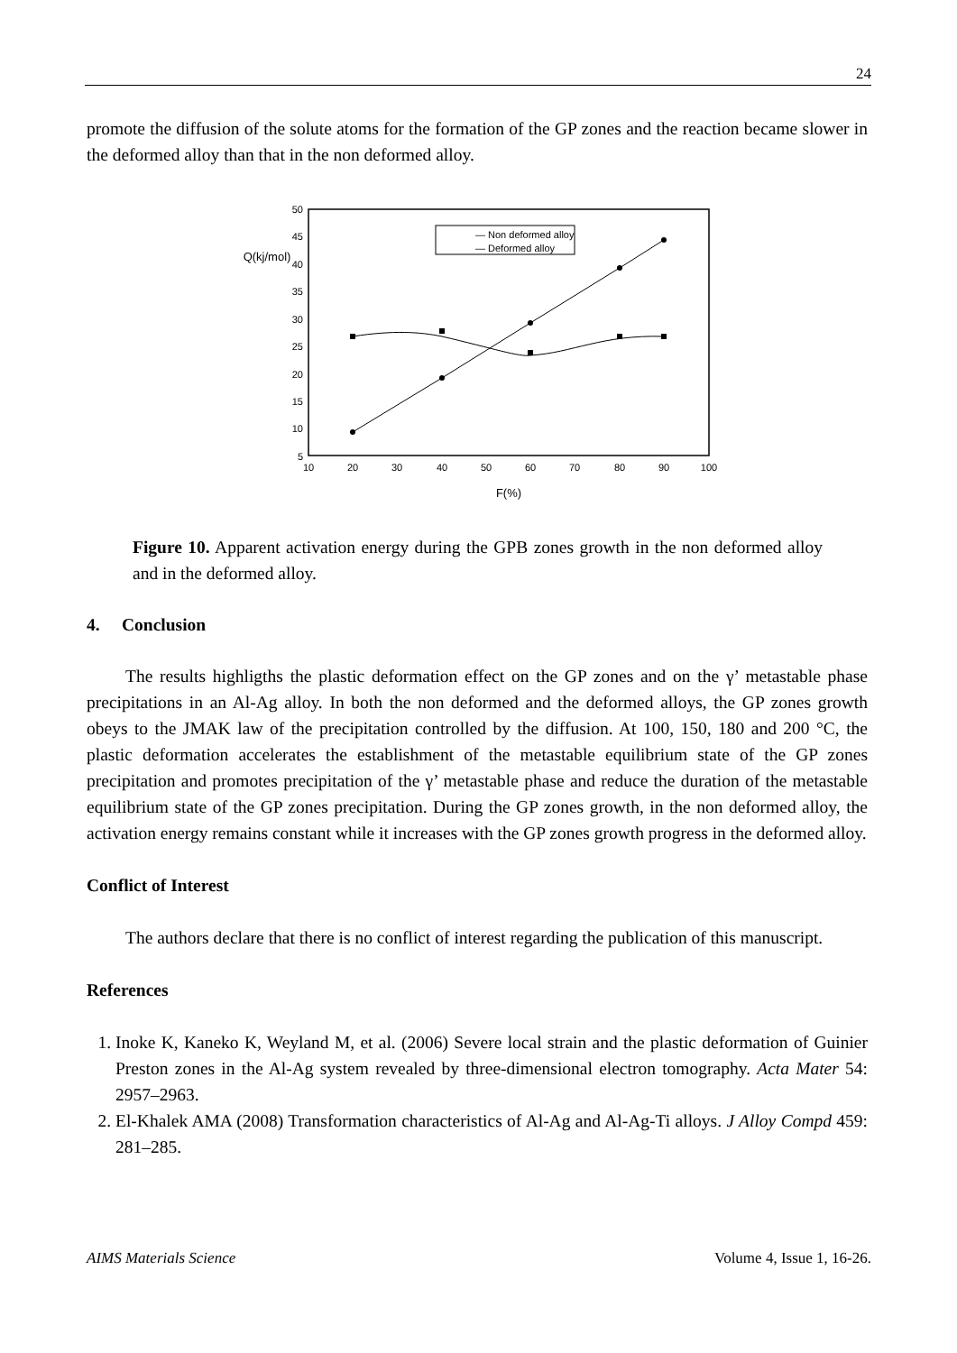24
promote the diffusion of the solute atoms for the formation of the GP zones and the reaction became slower in the deformed alloy than that in the non deformed alloy.
50
45
40
35
30
25
20
15
10
5
10
20
30
40
50
60
70
80
90
100
Q(kj/mol)
F(%)
— Non deformed alloy
— Deformed alloy
Figure 10. Apparent activation energy during the GPB zones growth in the non deformed alloy and in the deformed alloy.
4. Conclusion
The results highligths the plastic deformation effect on the GP zones and on the γ’ metastable phase precipitations in an Al-Ag alloy. In both the non deformed and the deformed alloys, the GP zones growth obeys to the JMAK law of the precipitation controlled by the diffusion. At 100, 150, 180 and 200 °C, the plastic deformation accelerates the establishment of the metastable equilibrium state of the GP zones precipitation and promotes precipitation of the γ’ metastable phase and reduce the duration of the metastable equilibrium state of the GP zones precipitation. During the GP zones growth, in the non deformed alloy, the activation energy remains constant while it increases with the GP zones growth progress in the deformed alloy.
Conflict of Interest
The authors declare that there is no conflict of interest regarding the publication of this manuscript.
References
1. Inoke K, Kaneko K, Weyland M, et al. (2006) Severe local strain and the plastic deformation of Guinier Preston zones in the Al-Ag system revealed by three-dimensional electron tomography. Acta Mater 54: 2957–2963.
2. El-Khalek AMA (2008) Transformation characteristics of Al-Ag and Al-Ag-Ti alloys. J Alloy Compd 459: 281–285.
AIMS Materials Science Volume 4, Issue 1, 16-26.